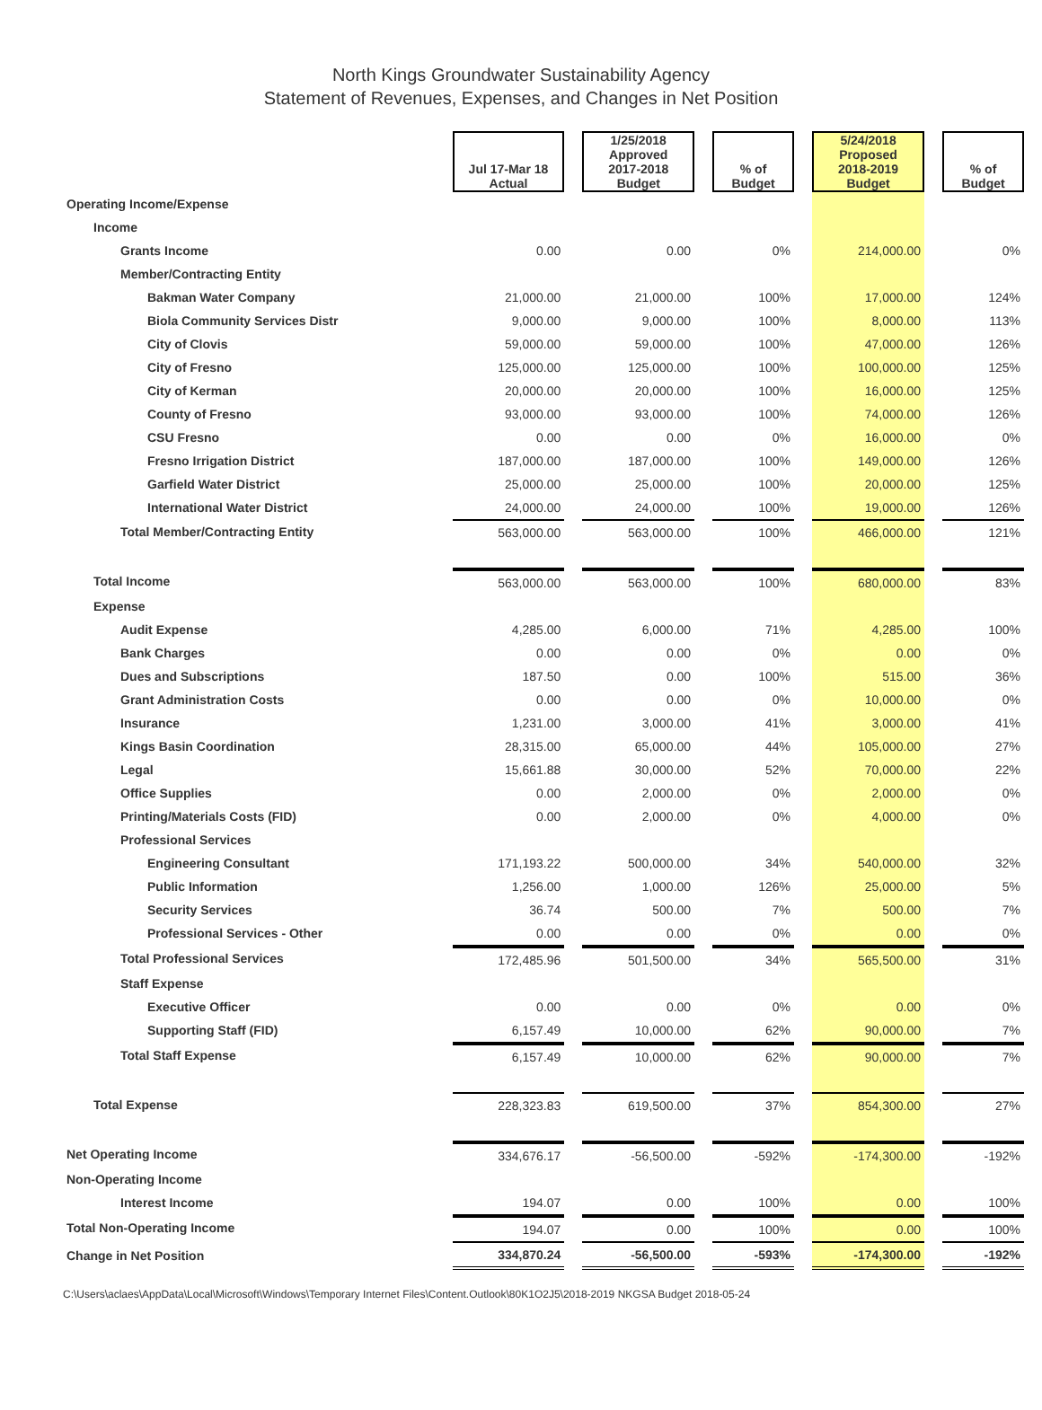North Kings Groundwater Sustainability Agency
Statement of Revenues, Expenses, and Changes in Net Position
| | Jul 17-Mar 18 Actual | 1/25/2018 Approved 2017-2018 Budget | % of Budget | 5/24/2018 Proposed 2018-2019 Budget | % of Budget |
| --- | --- | --- | --- | --- | --- |
| Operating Income/Expense | | | | | |
| Income | | | | | |
| Grants Income | 0.00 | 0.00 | 0% | 214,000.00 | 0% |
| Member/Contracting Entity | | | | | |
| Bakman Water Company | 21,000.00 | 21,000.00 | 100% | 17,000.00 | 124% |
| Biola Community Services Distr | 9,000.00 | 9,000.00 | 100% | 8,000.00 | 113% |
| City of Clovis | 59,000.00 | 59,000.00 | 100% | 47,000.00 | 126% |
| City of Fresno | 125,000.00 | 125,000.00 | 100% | 100,000.00 | 125% |
| City of Kerman | 20,000.00 | 20,000.00 | 100% | 16,000.00 | 125% |
| County of Fresno | 93,000.00 | 93,000.00 | 100% | 74,000.00 | 126% |
| CSU Fresno | 0.00 | 0.00 | 0% | 16,000.00 | 0% |
| Fresno Irrigation District | 187,000.00 | 187,000.00 | 100% | 149,000.00 | 126% |
| Garfield Water District | 25,000.00 | 25,000.00 | 100% | 20,000.00 | 125% |
| International Water District | 24,000.00 | 24,000.00 | 100% | 19,000.00 | 126% |
| Total Member/Contracting Entity | 563,000.00 | 563,000.00 | 100% | 466,000.00 | 121% |
| Total Income | 563,000.00 | 563,000.00 | 100% | 680,000.00 | 83% |
| Expense | | | | | |
| Audit Expense | 4,285.00 | 6,000.00 | 71% | 4,285.00 | 100% |
| Bank Charges | 0.00 | 0.00 | 0% | 0.00 | 0% |
| Dues and Subscriptions | 187.50 | 0.00 | 100% | 515.00 | 36% |
| Grant Administration Costs | 0.00 | 0.00 | 0% | 10,000.00 | 0% |
| Insurance | 1,231.00 | 3,000.00 | 41% | 3,000.00 | 41% |
| Kings Basin Coordination | 28,315.00 | 65,000.00 | 44% | 105,000.00 | 27% |
| Legal | 15,661.88 | 30,000.00 | 52% | 70,000.00 | 22% |
| Office Supplies | 0.00 | 2,000.00 | 0% | 2,000.00 | 0% |
| Printing/Materials Costs (FID) | 0.00 | 2,000.00 | 0% | 4,000.00 | 0% |
| Professional Services | | | | | |
| Engineering Consultant | 171,193.22 | 500,000.00 | 34% | 540,000.00 | 32% |
| Public Information | 1,256.00 | 1,000.00 | 126% | 25,000.00 | 5% |
| Security Services | 36.74 | 500.00 | 7% | 500.00 | 7% |
| Professional Services - Other | 0.00 | 0.00 | 0% | 0.00 | 0% |
| Total Professional Services | 172,485.96 | 501,500.00 | 34% | 565,500.00 | 31% |
| Staff Expense | | | | | |
| Executive Officer | 0.00 | 0.00 | 0% | 0.00 | 0% |
| Supporting Staff (FID) | 6,157.49 | 10,000.00 | 62% | 90,000.00 | 7% |
| Total Staff Expense | 6,157.49 | 10,000.00 | 62% | 90,000.00 | 7% |
| Total Expense | 228,323.83 | 619,500.00 | 37% | 854,300.00 | 27% |
| Net Operating Income | 334,676.17 | -56,500.00 | -592% | -174,300.00 | -192% |
| Non-Operating Income | | | | | |
| Interest Income | 194.07 | 0.00 | 100% | 0.00 | 100% |
| Total Non-Operating Income | 194.07 | 0.00 | 100% | 0.00 | 100% |
| Change in Net Position | 334,870.24 | -56,500.00 | -593% | -174,300.00 | -192% |
C:\Users\aclaes\AppData\Local\Microsoft\Windows\Temporary Internet Files\Content.Outlook\80K1O2J5\2018-2019 NKGSA Budget 2018-05-24